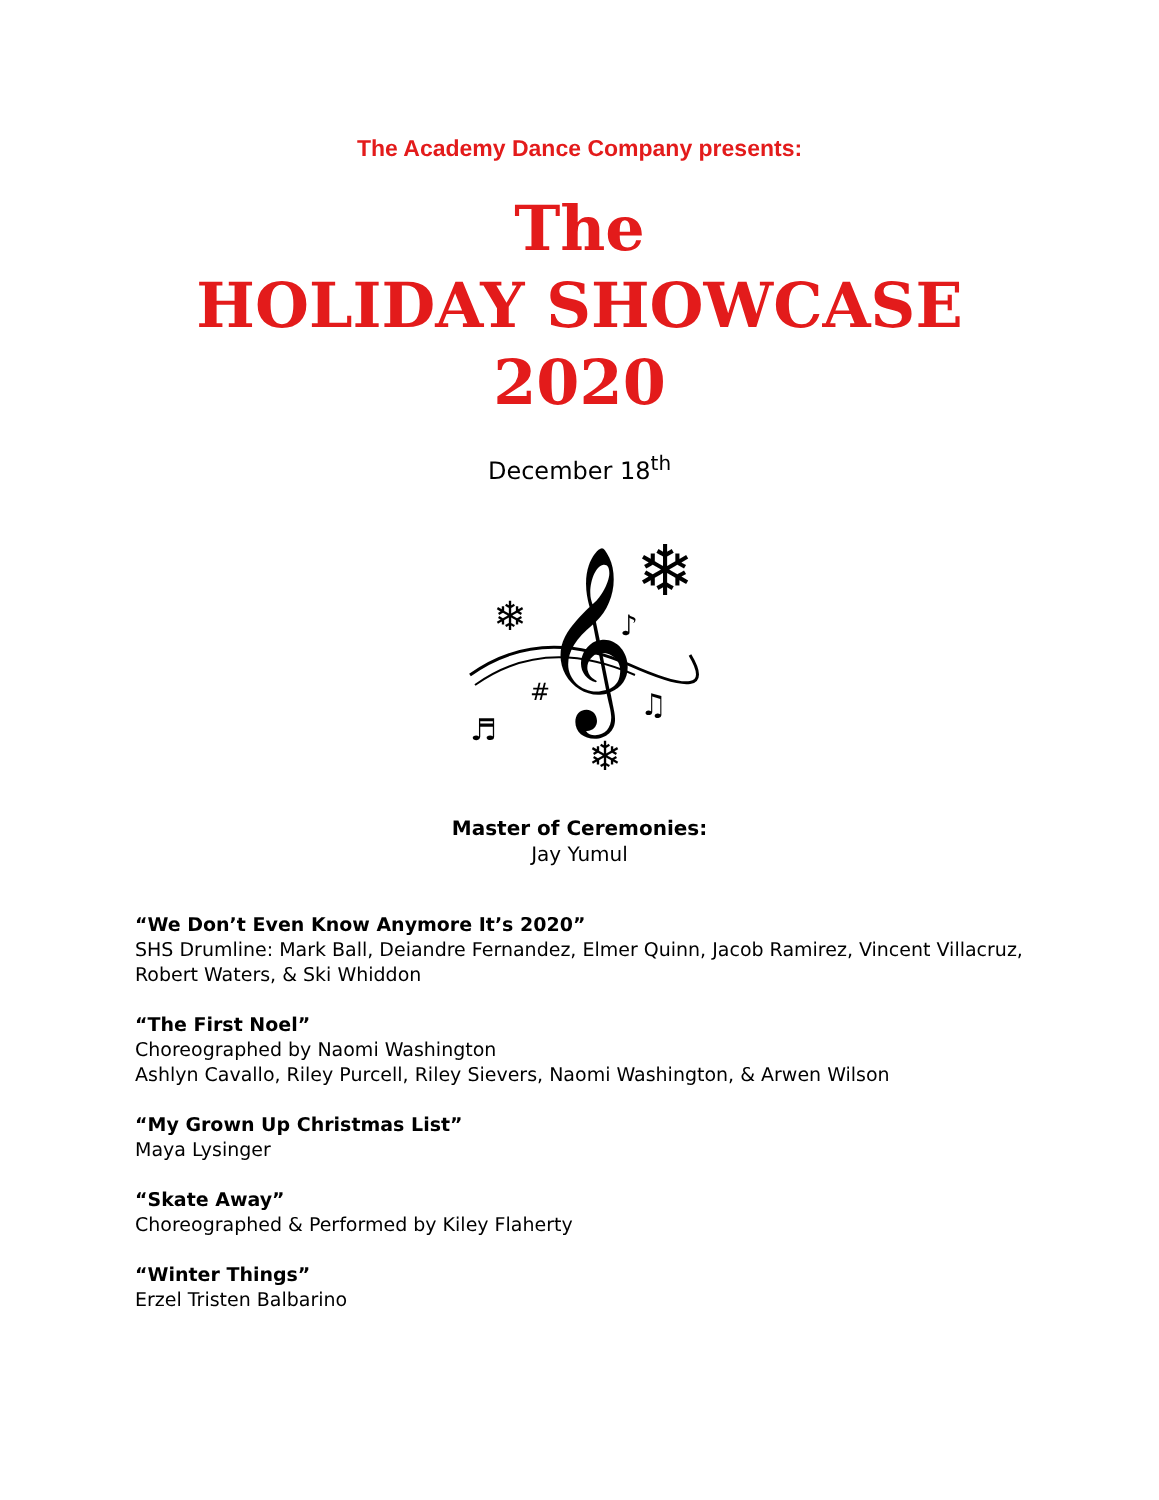The Academy Dance Company presents:
The
HOLIDAY SHOWCASE
2020
December 18<sup>th</sup>
𝄞
❄
❄
❄
♬
#
♫
♪
Master of Ceremonies:
Jay Yumul
“We Don’t Even Know Anymore It’s 2020”
SHS Drumline: Mark Ball, Deiandre Fernandez, Elmer Quinn, Jacob Ramirez, Vincent Villacruz,
Robert Waters, & Ski Whiddon
“The First Noel”
Choreographed by Naomi Washington
Ashlyn Cavallo, Riley Purcell, Riley Sievers, Naomi Washington, & Arwen Wilson
“My Grown Up Christmas List”
Maya Lysinger
“Skate Away”
Choreographed & Performed by Kiley Flaherty
“Winter Things”
Erzel Tristen Balbarino